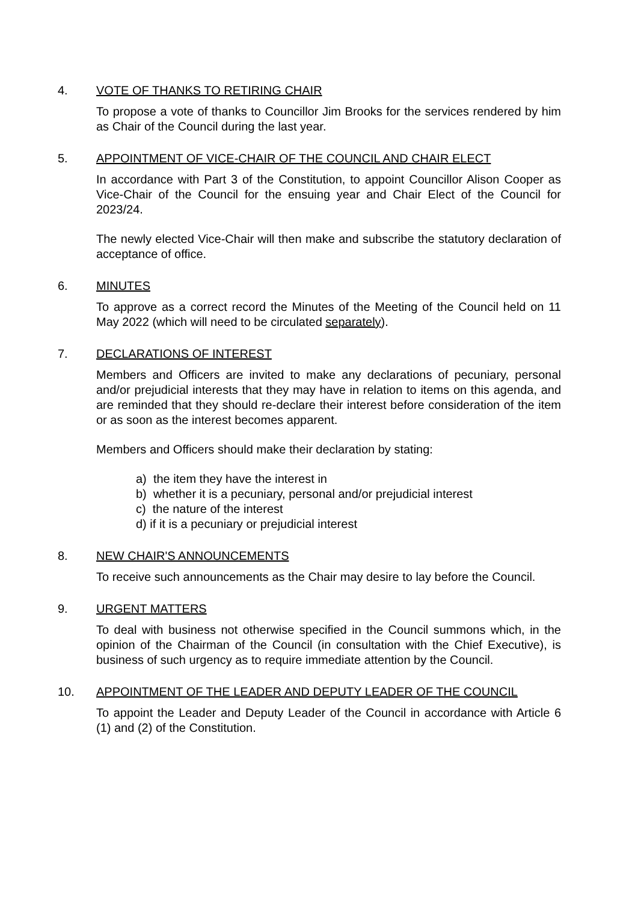4. VOTE OF THANKS TO RETIRING CHAIR
To propose a vote of thanks to Councillor Jim Brooks for the services rendered by him as Chair of the Council during the last year.
5. APPOINTMENT OF VICE-CHAIR OF THE COUNCIL AND CHAIR ELECT
In accordance with Part 3 of the Constitution, to appoint Councillor Alison Cooper as Vice-Chair of the Council for the ensuing year and Chair Elect of the Council for 2023/24.
The newly elected Vice-Chair will then make and subscribe the statutory declaration of acceptance of office.
6. MINUTES
To approve as a correct record the Minutes of the Meeting of the Council held on 11 May 2022 (which will need to be circulated separately).
7. DECLARATIONS OF INTEREST
Members and Officers are invited to make any declarations of pecuniary, personal and/or prejudicial interests that they may have in relation to items on this agenda, and are reminded that they should re-declare their interest before consideration of the item or as soon as the interest becomes apparent.
Members and Officers should make their declaration by stating:
a) the item they have the interest in
b) whether it is a pecuniary, personal and/or prejudicial interest
c) the nature of the interest
d) if it is a pecuniary or prejudicial interest
8. NEW CHAIR'S ANNOUNCEMENTS
To receive such announcements as the Chair may desire to lay before the Council.
9. URGENT MATTERS
To deal with business not otherwise specified in the Council summons which, in the opinion of the Chairman of the Council (in consultation with the Chief Executive), is business of such urgency as to require immediate attention by the Council.
10. APPOINTMENT OF THE LEADER AND DEPUTY LEADER OF THE COUNCIL
To appoint the Leader and Deputy Leader of the Council in accordance with Article 6 (1) and (2) of the Constitution.